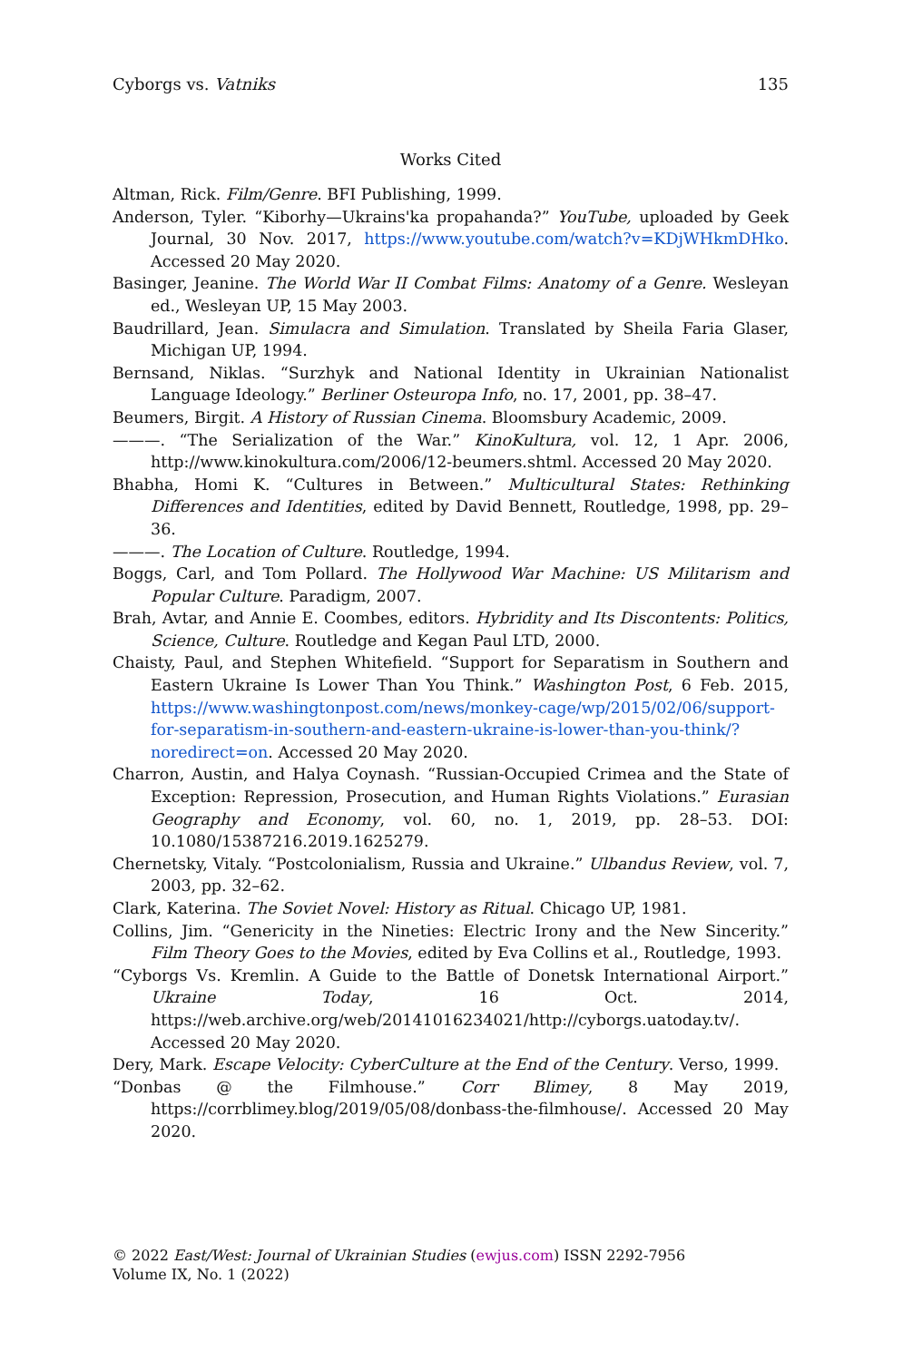Cyborgs vs. Vatniks 135
Works Cited
Altman, Rick. Film/Genre. BFI Publishing, 1999.
Anderson, Tyler. “Kiborhy—Ukrains'ka propahanda?” YouTube, uploaded by Geek Journal, 30 Nov. 2017, https://www.youtube.com/watch?v=KDjWHkmDHko. Accessed 20 May 2020.
Basinger, Jeanine. The World War II Combat Films: Anatomy of a Genre. Wesleyan ed., Wesleyan UP, 15 May 2003.
Baudrillard, Jean. Simulacra and Simulation. Translated by Sheila Faria Glaser, Michigan UP, 1994.
Bernsand, Niklas. “Surzhyk and National Identity in Ukrainian Nationalist Language Ideology.” Berliner Osteuropa Info, no. 17, 2001, pp. 38–47.
Beumers, Birgit. A History of Russian Cinema. Bloomsbury Academic, 2009.
———. “The Serialization of the War.” KinoKultura, vol. 12, 1 Apr. 2006, http://www.kinokultura.com/2006/12-beumers.shtml. Accessed 20 May 2020.
Bhabha, Homi K. “Cultures in Between.” Multicultural States: Rethinking Differences and Identities, edited by David Bennett, Routledge, 1998, pp. 29–36.
———. The Location of Culture. Routledge, 1994.
Boggs, Carl, and Tom Pollard. The Hollywood War Machine: US Militarism and Popular Culture. Paradigm, 2007.
Brah, Avtar, and Annie E. Coombes, editors. Hybridity and Its Discontents: Politics, Science, Culture. Routledge and Kegan Paul LTD, 2000.
Chaisty, Paul, and Stephen Whitefield. “Support for Separatism in Southern and Eastern Ukraine Is Lower Than You Think.” Washington Post, 6 Feb. 2015, https://www.washingtonpost.com/news/monkey-cage/wp/2015/02/06/support-for-separatism-in-southern-and-eastern-ukraine-is-lower-than-you-think/?noredirect=on. Accessed 20 May 2020.
Charron, Austin, and Halya Coynash. “Russian-Occupied Crimea and the State of Exception: Repression, Prosecution, and Human Rights Violations.” Eurasian Geography and Economy, vol. 60, no. 1, 2019, pp. 28–53. DOI: 10.1080/15387216.2019.1625279.
Chernetsky, Vitaly. “Postcolonialism, Russia and Ukraine.” Ulbandus Review, vol. 7, 2003, pp. 32–62.
Clark, Katerina. The Soviet Novel: History as Ritual. Chicago UP, 1981.
Collins, Jim. “Genericity in the Nineties: Electric Irony and the New Sincerity.” Film Theory Goes to the Movies, edited by Eva Collins et al., Routledge, 1993.
“Cyborgs Vs. Kremlin. A Guide to the Battle of Donetsk International Airport.” Ukraine Today, 16 Oct. 2014, https://web.archive.org/web/20141016234021/http://cyborgs.uatoday.tv/. Accessed 20 May 2020.
Dery, Mark. Escape Velocity: CyberCulture at the End of the Century. Verso, 1999.
“Donbas @ the Filmhouse.” Corr Blimey, 8 May 2019, https://corrblimey.blog/2019/05/08/donbass-the-filmhouse/. Accessed 20 May 2020.
© 2022 East/West: Journal of Ukrainian Studies (ewjus.com) ISSN 2292-7956
Volume IX, No. 1 (2022)